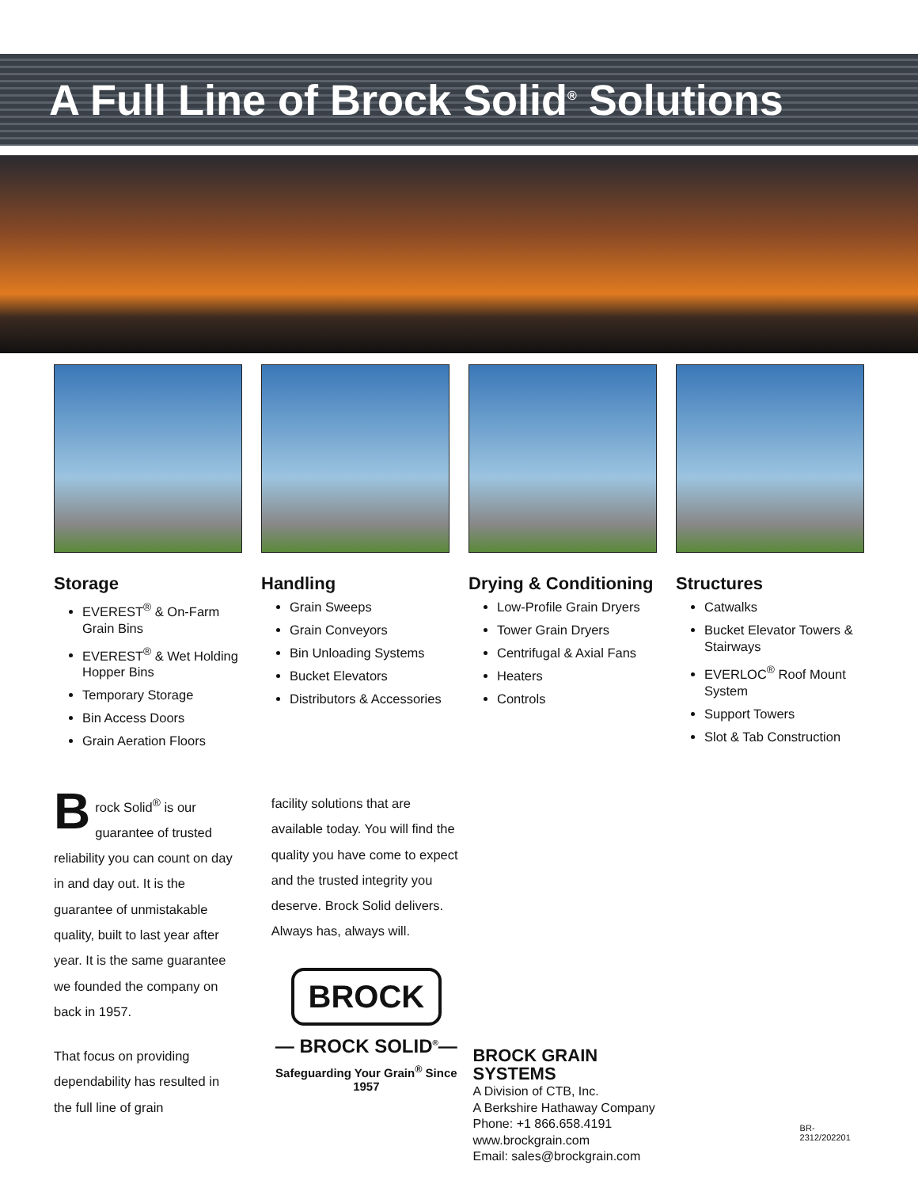A Full Line of Brock Solid<sup>®</sup> Solutions
Storage
EVEREST<sup>®</sup> & On-Farm Grain Bins
EVEREST<sup>®</sup> & Wet Holding Hopper Bins
Temporary Storage
Bin Access Doors
Grain Aeration Floors
Handling
Grain Sweeps
Grain Conveyors
Bin Unloading Systems
Bucket Elevators
Distributors & Accessories
Drying & Conditioning
Low-Profile Grain Dryers
Tower Grain Dryers
Centrifugal & Axial Fans
Heaters
Controls
Structures
Catwalks
Bucket Elevator Towers & Stairways
EVERLOC<sup>®</sup> Roof Mount System
Support Towers
Slot & Tab Construction
Brock Solid<sup>®</sup> is our guarantee of trusted reliability you can count on day in and day out. It is the guarantee of unmistakable quality, built to last year after year. It is the same guarantee we founded the company on back in 1957.
That focus on providing dependability has resulted in the full line of grain
facility solutions that are available today. You will find the quality you have come to expect and the trusted integrity you deserve. Brock Solid delivers. Always has, always will.
BROCK
— BROCK SOLID<sup>®</sup>—
Safeguarding Your Grain<sup>®</sup> Since 1957
BROCK GRAIN SYSTEMS
A Division of CTB, Inc.
A Berkshire Hathaway Company
Phone: +1 866.658.4191
www.brockgrain.com
Email: sales@brockgrain.com
BR-2312/202201